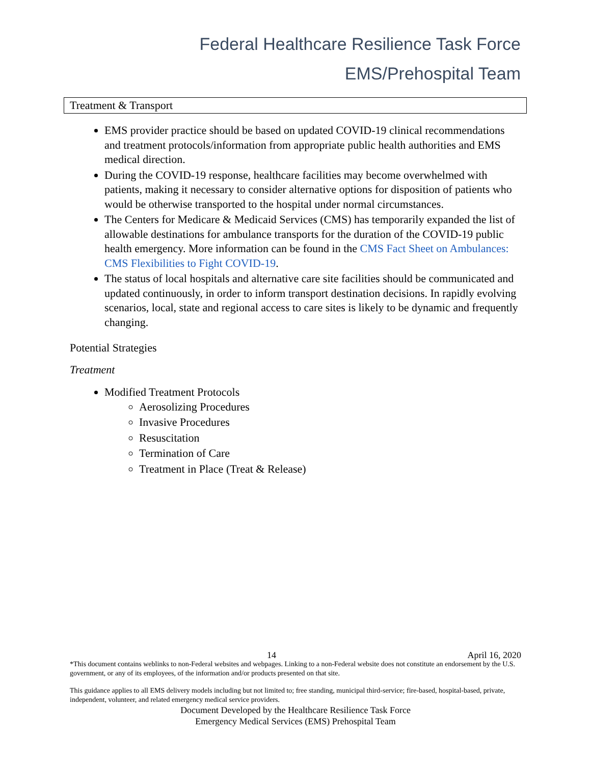Federal Healthcare Resilience Task Force
EMS/Prehospital Team
Treatment & Transport
EMS provider practice should be based on updated COVID-19 clinical recommendations and treatment protocols/information from appropriate public health authorities and EMS medical direction.
During the COVID-19 response, healthcare facilities may become overwhelmed with patients, making it necessary to consider alternative options for disposition of patients who would be otherwise transported to the hospital under normal circumstances.
The Centers for Medicare & Medicaid Services (CMS) has temporarily expanded the list of allowable destinations for ambulance transports for the duration of the COVID-19 public health emergency. More information can be found in the CMS Fact Sheet on Ambulances: CMS Flexibilities to Fight COVID-19.
The status of local hospitals and alternative care site facilities should be communicated and updated continuously, in order to inform transport destination decisions. In rapidly evolving scenarios, local, state and regional access to care sites is likely to be dynamic and frequently changing.
Potential Strategies
Treatment
Modified Treatment Protocols
Aerosolizing Procedures
Invasive Procedures
Resuscitation
Termination of Care
Treatment in Place (Treat & Release)
14 April 16, 2020
*This document contains weblinks to non-Federal websites and webpages. Linking to a non-Federal website does not constitute an endorsement by the U.S. government, or any of its employees, of the information and/or products presented on that site.
This guidance applies to all EMS delivery models including but not limited to; free standing, municipal third-service; fire-based, hospital-based, private, independent, volunteer, and related emergency medical service providers.
Document Developed by the Healthcare Resilience Task Force
Emergency Medical Services (EMS) Prehospital Team